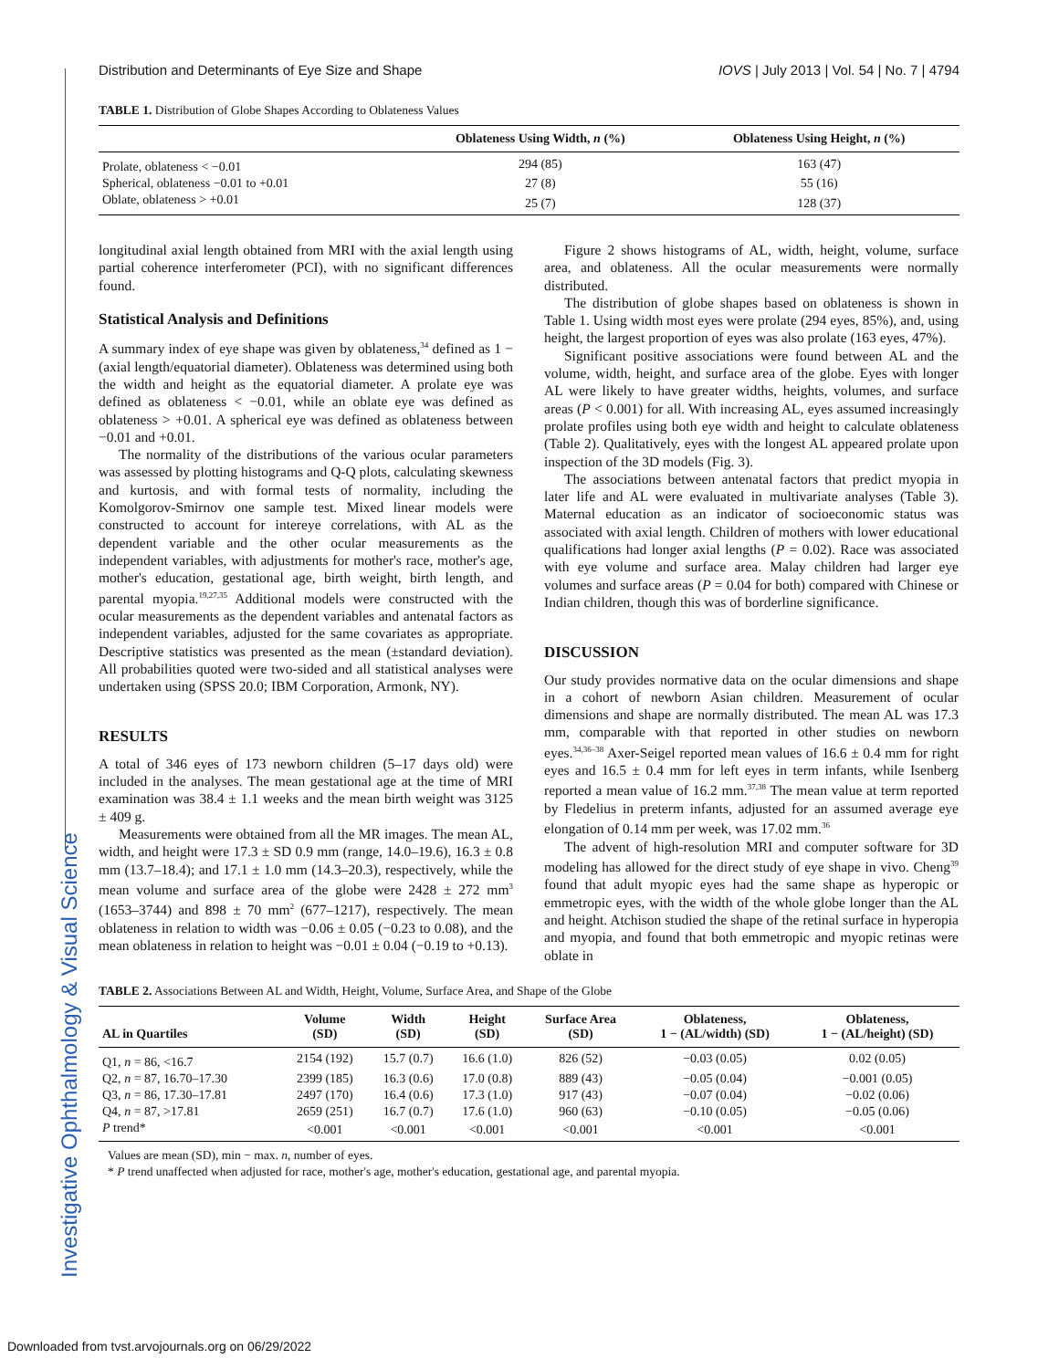Investigative Ophthalmology & Visual Science
Distribution and Determinants of Eye Size and Shape IOVS | July 2013 | Vol. 54 | No. 7 | 4794
TABLE 1. Distribution of Globe Shapes According to Oblateness Values
| | Oblateness Using Width, n (%) | Oblateness Using Height, n (%) |
| --- | --- | --- |
| Prolate, oblateness < −0.01 | 294 (85) | 163 (47) |
| Spherical, oblateness −0.01 to +0.01 | 27 (8) | 55 (16) |
| Oblate, oblateness > +0.01 | 25 (7) | 128 (37) |
longitudinal axial length obtained from MRI with the axial length using partial coherence interferometer (PCI), with no significant differences found.
Statistical Analysis and Definitions
A summary index of eye shape was given by oblateness,<sup>34</sup> defined as 1 − (axial length/equatorial diameter). Oblateness was determined using both the width and height as the equatorial diameter. A prolate eye was defined as oblateness < −0.01, while an oblate eye was defined as oblateness > +0.01. A spherical eye was defined as oblateness between −0.01 and +0.01.
The normality of the distributions of the various ocular parameters was assessed by plotting histograms and Q-Q plots, calculating skewness and kurtosis, and with formal tests of normality, including the Komolgorov-Smirnov one sample test. Mixed linear models were constructed to account for intereye correlations, with AL as the dependent variable and the other ocular measurements as the independent variables, with adjustments for mother's race, mother's age, mother's education, gestational age, birth weight, birth length, and parental myopia.<sup>19,27,35</sup> Additional models were constructed with the ocular measurements as the dependent variables and antenatal factors as independent variables, adjusted for the same covariates as appropriate. Descriptive statistics was presented as the mean (±standard deviation). All probabilities quoted were two-sided and all statistical analyses were undertaken using (SPSS 20.0; IBM Corporation, Armonk, NY).
RESULTS
A total of 346 eyes of 173 newborn children (5–17 days old) were included in the analyses. The mean gestational age at the time of MRI examination was 38.4 ± 1.1 weeks and the mean birth weight was 3125 ± 409 g.
Measurements were obtained from all the MR images. The mean AL, width, and height were 17.3 ± SD 0.9 mm (range, 14.0–19.6), 16.3 ± 0.8 mm (13.7–18.4); and 17.1 ± 1.0 mm (14.3–20.3), respectively, while the mean volume and surface area of the globe were 2428 ± 272 mm<sup>3</sup> (1653–3744) and 898 ± 70 mm<sup>2</sup> (677–1217), respectively. The mean oblateness in relation to width was −0.06 ± 0.05 (−0.23 to 0.08), and the mean oblateness in relation to height was −0.01 ± 0.04 (−0.19 to +0.13).
Figure 2 shows histograms of AL, width, height, volume, surface area, and oblateness. All the ocular measurements were normally distributed.
The distribution of globe shapes based on oblateness is shown in Table 1. Using width most eyes were prolate (294 eyes, 85%), and, using height, the largest proportion of eyes was also prolate (163 eyes, 47%).
Significant positive associations were found between AL and the volume, width, height, and surface area of the globe. Eyes with longer AL were likely to have greater widths, heights, volumes, and surface areas (P < 0.001) for all. With increasing AL, eyes assumed increasingly prolate profiles using both eye width and height to calculate oblateness (Table 2). Qualitatively, eyes with the longest AL appeared prolate upon inspection of the 3D models (Fig. 3).
The associations between antenatal factors that predict myopia in later life and AL were evaluated in multivariate analyses (Table 3). Maternal education as an indicator of socioeconomic status was associated with axial length. Children of mothers with lower educational qualifications had longer axial lengths (P = 0.02). Race was associated with eye volume and surface area. Malay children had larger eye volumes and surface areas (P = 0.04 for both) compared with Chinese or Indian children, though this was of borderline significance.
DISCUSSION
Our study provides normative data on the ocular dimensions and shape in a cohort of newborn Asian children. Measurement of ocular dimensions and shape are normally distributed. The mean AL was 17.3 mm, comparable with that reported in other studies on newborn eyes.<sup>34,36–38</sup> Axer-Seigel reported mean values of 16.6 ± 0.4 mm for right eyes and 16.5 ± 0.4 mm for left eyes in term infants, while Isenberg reported a mean value of 16.2 mm.<sup>37,38</sup> The mean value at term reported by Fledelius in preterm infants, adjusted for an assumed average eye elongation of 0.14 mm per week, was 17.02 mm.<sup>36</sup>
The advent of high-resolution MRI and computer software for 3D modeling has allowed for the direct study of eye shape in vivo. Cheng<sup>39</sup> found that adult myopic eyes had the same shape as hyperopic or emmetropic eyes, with the width of the whole globe longer than the AL and height. Atchison studied the shape of the retinal surface in hyperopia and myopia, and found that both emmetropic and myopic retinas were oblate in
TABLE 2. Associations Between AL and Width, Height, Volume, Surface Area, and Shape of the Globe
| AL in Quartiles | Volume (SD) | Width (SD) | Height (SD) | Surface Area (SD) | Oblateness, 1 − (AL/width) (SD) | Oblateness, 1 − (AL/height) (SD) |
| --- | --- | --- | --- | --- | --- | --- |
| Q1, n = 86, <16.7 | 2154 (192) | 15.7 (0.7) | 16.6 (1.0) | 826 (52) | −0.03 (0.05) | 0.02 (0.05) |
| Q2, n = 87, 16.70–17.30 | 2399 (185) | 16.3 (0.6) | 17.0 (0.8) | 889 (43) | −0.05 (0.04) | −0.001 (0.05) |
| Q3, n = 86, 17.30–17.81 | 2497 (170) | 16.4 (0.6) | 17.3 (1.0) | 917 (43) | −0.07 (0.04) | −0.02 (0.06) |
| Q4, n = 87, >17.81 | 2659 (251) | 16.7 (0.7) | 17.6 (1.0) | 960 (63) | −0.10 (0.05) | −0.05 (0.06) |
| P trend* | <0.001 | <0.001 | <0.001 | <0.001 | <0.001 | <0.001 |
Values are mean (SD), min − max. n, number of eyes.
* P trend unaffected when adjusted for race, mother's age, mother's education, gestational age, and parental myopia.
Downloaded from tvst.arvojournals.org on 06/29/2022